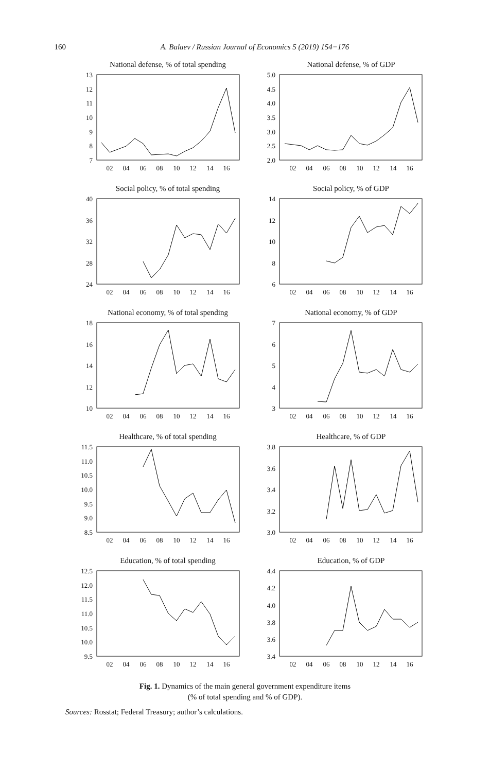160 A. Balaev / Russian Journal of Economics 5 (2019) 154−176
National defense, % of total spending
13
12
11
10
9
8
7
02
04
06
08
10
12
14
16
National defense, % of GDP
5.0
4.5
4.0
3.5
3.0
2.5
2.0
02
04
06
08
10
12
14
16
Social policy, % of total spending
40
36
32
28
24
02
04
06
08
10
12
14
16
Social policy, % of GDP
14
12
10
8
6
02
04
06
08
10
12
14
16
National economy, % of total spending
18
16
14
12
10
02
04
06
08
10
12
14
16
National economy, % of GDP
7
6
5
4
3
02
04
06
08
10
12
14
16
Healthcare, % of total spending
11.5
11.0
10.5
10.0
9.5
9.0
8.5
02
04
06
08
10
12
14
16
Healthcare, % of GDP
3.8
3.6
3.4
3.2
3.0
02
04
06
08
10
12
14
16
Education, % of total spending
12.5
12.0
11.5
11.0
10.5
10.0
9.5
02
04
06
08
10
12
14
16
Education, % of GDP
4.4
4.2
4.0
3.8
3.6
3.4
02
04
06
08
10
12
14
16
Fig. 1. Dynamics of the main general government expenditure items
(% of total spending and % of GDP).
Sources: Rosstat; Federal Treasury; author’s calculations.